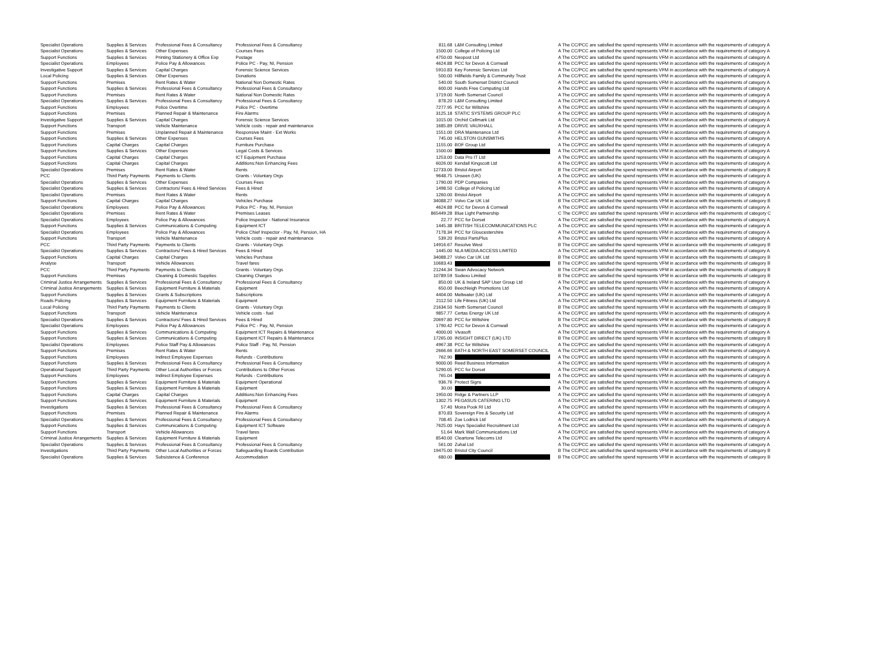| Specialist Operations | Supplies & Services | Professional Fees & Consultancy | Professional Fees & Consultancy | 811.68 | L&M Consulting Limited | A The CC/PCC are satisfied the spend represents VFM in accordance with the requirements of category A |
| Specialist Operations | Supplies & Services | Other Expenses | Courses Fees | 1500.00 | College of Policing Ltd | A The CC/PCC are satisfied the spend represents VFM in accordance with the requirements of category A |
| Support Functions | Supplies & Services | Printing Stationery & Office Exp | Postage | 4750.00 | Neopost Ltd | A The CC/PCC are satisfied the spend represents VFM in accordance with the requirements of category A |
| Specialist Operations | Employees | Police Pay & Allowances | Police PC - Pay, NI, Pension | 4624.88 | PCC for Devon & Cornwall | A The CC/PCC are satisfied the spend represents VFM in accordance with the requirements of category A |
| Investigative Support | Supplies & Services | Capital Charges | Forensic Science Services | 5910.83 | Key Forensic Services Ltd | A The CC/PCC are satisfied the spend represents VFM in accordance with the requirements of category A |
| Local Policing | Supplies & Services | Other Expenses | Donations | 500.00 | Hillfields Family & Community Trust | A The CC/PCC are satisfied the spend represents VFM in accordance with the requirements of category A |
| Support Functions | Premises | Rent Rates & Water | National Non Domestic Rates | 540.00 | South Somerset District Council | A The CC/PCC are satisfied the spend represents VFM in accordance with the requirements of category A |
| Support Functions | Supplies & Services | Professional Fees & Consultancy | Professional Fees & Consultancy | 600.00 | Hands Free Computing Ltd | A The CC/PCC are satisfied the spend represents VFM in accordance with the requirements of category A |
| Support Functions | Premises | Rent Rates & Water | National Non Domestic Rates | 1719.00 | North Somerset Council | A The CC/PCC are satisfied the spend represents VFM in accordance with the requirements of category A |
| Specialist Operations | Supplies & Services | Professional Fees & Consultancy | Professional Fees & Consultancy | 878.20 | L&M Consulting Limited | A The CC/PCC are satisfied the spend represents VFM in accordance with the requirements of category A |
| Support Functions | Employees | Police Overtime | Police PC - Overtime | 7277.95 | PCC for Wiltshire | A The CC/PCC are satisfied the spend represents VFM in accordance with the requirements of category A |
| Support Functions | Premises | Planned Repair & Maintenance | Fire Alarms | 3125.18 | STATIC SYSTEMS GROUP PLC | A The CC/PCC are satisfied the spend represents VFM in accordance with the requirements of category A |
| Investigative Support | Supplies & Services | Capital Charges | Forensic Science Services | 1015.00 | Orchid Cellmark Ltd | A The CC/PCC are satisfied the spend represents VFM in accordance with the requirements of category A |
| Support Functions | Transport | Vehicle Maintenance | Vehicle costs - repair and maintenance | 1685.89 | DRIVE VAUXHALL | A The CC/PCC are satisfied the spend represents VFM in accordance with the requirements of category A |
| Support Functions | Premises | Unplanned Repair & Maintenance | Responsive Maint - Ext Works | 1551.00 | DRA Maintenance Ltd | A The CC/PCC are satisfied the spend represents VFM in accordance with the requirements of category A |
| Support Functions | Supplies & Services | Other Expenses | Courses Fees | 745.00 | HELSTON GUNSMITHS | A The CC/PCC are satisfied the spend represents VFM in accordance with the requirements of category A |
| Support Functions | Capital Charges | Capital Charges | Furniture Purchase | 1155.00 | BOF Group Ltd | A The CC/PCC are satisfied the spend represents VFM in accordance with the requirements of category A |
| Support Functions | Supplies & Services | Other Expenses | Legal Costs & Services | 1500.00 | | A The CC/PCC are satisfied the spend represents VFM in accordance with the requirements of category A |
| Support Functions | Capital Charges | Capital Charges | ICT Equipment Purchase | 1253.00 | Data Pro IT Ltd | A The CC/PCC are satisfied the spend represents VFM in accordance with the requirements of category A |
| Support Functions | Capital Charges | Capital Charges | Additions:Non Enhancing Fees | 6026.00 | Kendall Kingscott Ltd | A The CC/PCC are satisfied the spend represents VFM in accordance with the requirements of category A |
| Specialist Operations | Premises | Rent Rates & Water | Rents | 12733.00 | Bristol Airport | B The CC/PCC are satisfied the spend represents VFM in accordance with the requirements of category B |
| PCC | Third Party Payments | Payments to Clients | Grants - Voluntary Orgs | 9648.75 | Unseen (UK) | A The CC/PCC are satisfied the spend represents VFM in accordance with the requirements of category A |
| Specialist Operations | Supplies & Services | Other Expenses | Courses Fees | 1790.00 | PDP Companies | A The CC/PCC are satisfied the spend represents VFM in accordance with the requirements of category A |
| Specialist Operations | Supplies & Services | Contractors/ Fees & Hired Services | Fees & Hired | 1498.50 | College of Policing Ltd | A The CC/PCC are satisfied the spend represents VFM in accordance with the requirements of category A |
| Specialist Operations | Premises | Rent Rates & Water | Rents | 1260.00 | Bristol Airport | A The CC/PCC are satisfied the spend represents VFM in accordance with the requirements of category A |
| Support Functions | Capital Charges | Capital Charges | Vehicles Purchase | 34088.27 | Volvo Car UK Ltd | B The CC/PCC are satisfied the spend represents VFM in accordance with the requirements of category B |
| Specialist Operations | Employees | Police Pay & Allowances | Police PC - Pay, NI, Pension | 4624.88 | PCC for Devon & Cornwall | A The CC/PCC are satisfied the spend represents VFM in accordance with the requirements of category A |
| Specialist Operations | Premises | Rent Rates & Water | Premises Leases | 865449.28 | Blue Light Partnership | C The CC/PCC are satisfied the spend represents VFM in accordance with the requirements of category C |
| Specialist Operations | Employees | Police Pay & Allowances | Police Inspector - National Insurance | 22.77 | PCC for Dorset | A The CC/PCC are satisfied the spend represents VFM in accordance with the requirements of category A |
| Support Functions | Supplies & Services | Communications & Computing | Equipment ICT | 1445.38 | BRITISH TELECOMMUNICATIONS PLC | A The CC/PCC are satisfied the spend represents VFM in accordance with the requirements of category A |
| Specialist Operations | Employees | Police Pay & Allowances | Police Chief Inspector - Pay, NI, Pension, HA | 7178.34 | PCC for Gloucestershire | A The CC/PCC are satisfied the spend represents VFM in accordance with the requirements of category A |
| Support Functions | Transport | Vehicle Maintenance | Vehicle costs - repair and maintenance | 539.20 | Bristol PartsPlus | A The CC/PCC are satisfied the spend represents VFM in accordance with the requirements of category A |
| PCC | Third Party Payments | Payments to Clients | Grants - Voluntary Orgs | 14916.67 | Resolve West | B The CC/PCC are satisfied the spend represents VFM in accordance with the requirements of category B |
| Specialist Operations | Supplies & Services | Contractors/ Fees & Hired Services | Fees & Hired | 1445.00 | NLA MEDIA ACCESS LIMITED | A The CC/PCC are satisfied the spend represents VFM in accordance with the requirements of category A |
| Support Functions | Capital Charges | Capital Charges | Vehicles Purchase | 34088.27 | Volvo Car UK Ltd | B The CC/PCC are satisfied the spend represents VFM in accordance with the requirements of category B |
| Analyse | Transport | Vehicle Allowances | Travel fares | 10683.43 | | B The CC/PCC are satisfied the spend represents VFM in accordance with the requirements of category B |
| PCC | Third Party Payments | Payments to Clients | Grants - Voluntary Orgs | 21244.34 | Swan Advocacy Network | B The CC/PCC are satisfied the spend represents VFM in accordance with the requirements of category B |
| Support Functions | Premises | Cleaning & Domestic Supplies | Cleaning Charges | 10789.59 | Sodexo Limited | B The CC/PCC are satisfied the spend represents VFM in accordance with the requirements of category B |
| Criminal Justice Arrangements | Supplies & Services | Professional Fees & Consultancy | Professional Fees & Consultancy | 850.00 | UK & Ireland SAP User Group Ltd | A The CC/PCC are satisfied the spend represents VFM in accordance with the requirements of category A |
| Criminal Justice Arrangements | Supplies & Services | Equipment Furniture & Materials | Equipment | 650.00 | Beechleigh Promotions Ltd | A The CC/PCC are satisfied the spend represents VFM in accordance with the requirements of category A |
| Support Functions | Supplies & Services | Grants & Subscriptions | Subscriptions | 4404.00 | Meltwater (UK) Ltd | A The CC/PCC are satisfied the spend represents VFM in accordance with the requirements of category A |
| Roads Policing | Supplies & Services | Equipment Furniture & Materials | Equipment | 2112.50 | Life Fitness (UK) Ltd | A The CC/PCC are satisfied the spend represents VFM in accordance with the requirements of category A |
| Local Policing | Third Party Payments | Payments to Clients | Grants - Voluntary Orgs | 21634.50 | North Somerset Council | B The CC/PCC are satisfied the spend represents VFM in accordance with the requirements of category B |
| Support Functions | Transport | Vehicle Maintenance | Vehicle costs - fuel | 9857.77 | Certas Energy UK Ltd | A The CC/PCC are satisfied the spend represents VFM in accordance with the requirements of category A |
| Specialist Operations | Supplies & Services | Contractors/ Fees & Hired Services | Fees & Hired | 20697.80 | PCC for Wiltshire | B The CC/PCC are satisfied the spend represents VFM in accordance with the requirements of category B |
| Specialist Operations | Employees | Police Pay & Allowances | Police PC - Pay, NI, Pension | 1790.42 | PCC for Devon & Cornwall | A The CC/PCC are satisfied the spend represents VFM in accordance with the requirements of category A |
| Support Functions | Supplies & Services | Communications & Computing | Equipment ICT Repairs & Maintenance | 4000.00 | Vivasoft | A The CC/PCC are satisfied the spend represents VFM in accordance with the requirements of category A |
| Support Functions | Supplies & Services | Communications & Computing | Equipment ICT Repairs & Maintenance | 17265.00 | INSIGHT DIRECT (UK) LTD | B The CC/PCC are satisfied the spend represents VFM in accordance with the requirements of category B |
| Specialist Operations | Employees | Police Staff Pay & Allowances | Police Staff - Pay, NI, Pension | 4967.38 | PCC for Wiltshire | A The CC/PCC are satisfied the spend represents VFM in accordance with the requirements of category A |
| Support Functions | Premises | Rent Rates & Water | Rents | 2666.66 | BATH & NORTH EAST SOMERSET COUNCIL | A The CC/PCC are satisfied the spend represents VFM in accordance with the requirements of category A |
| Support Functions | Employees | Indirect Employee Expenses | Refunds - Contributions | 762.90 | | A The CC/PCC are satisfied the spend represents VFM in accordance with the requirements of category A |
| Support Functions | Supplies & Services | Professional Fees & Consultancy | Professional Fees & Consultancy | 9000.00 | Reed Business Information | A The CC/PCC are satisfied the spend represents VFM in accordance with the requirements of category A |
| Operational Support | Third Party Payments | Other Local Authorities or Forces | Contributions to Other Forces | 5290.05 | PCC for Dorset | A The CC/PCC are satisfied the spend represents VFM in accordance with the requirements of category A |
| Support Functions | Employees | Indirect Employee Expenses | Refunds - Contributions | 765.04 | | A The CC/PCC are satisfied the spend represents VFM in accordance with the requirements of category A |
| Support Functions | Supplies & Services | Equipment Furniture & Materials | Equipment Operational | 936.76 | Protect Signs | A The CC/PCC are satisfied the spend represents VFM in accordance with the requirements of category A |
| Support Functions | Supplies & Services | Equipment Furniture & Materials | Equipment | 30.00 | | A The CC/PCC are satisfied the spend represents VFM in accordance with the requirements of category A |
| Support Functions | Capital Charges | Capital Charges | Additions:Non Enhancing Fees | 1950.00 | Ridge & Partners LLP | A The CC/PCC are satisfied the spend represents VFM in accordance with the requirements of category A |
| Support Functions | Supplies & Services | Equipment Furniture & Materials | Equipment | 1302.75 | PEGASUS CATERING LTD | A The CC/PCC are satisfied the spend represents VFM in accordance with the requirements of category A |
| Investigations | Supplies & Services | Professional Fees & Consultancy | Professional Fees & Consultancy | 57.40 | Moira Pook RI Ltd | A The CC/PCC are satisfied the spend represents VFM in accordance with the requirements of category A |
| Support Functions | Premises | Planned Repair & Maintenance | Fire Alarms | 870.83 | Sovereign Fire & Security Ltd | A The CC/PCC are satisfied the spend represents VFM in accordance with the requirements of category A |
| Specialist Operations | Supplies & Services | Professional Fees & Consultancy | Professional Fees & Consultancy | 708.45 | Zoe Lodrick Ltd | A The CC/PCC are satisfied the spend represents VFM in accordance with the requirements of category A |
| Support Functions | Supplies & Services | Communications & Computing | Equipment ICT Software | 7625.00 | Hays Specialist Recruitment Ltd | A The CC/PCC are satisfied the spend represents VFM in accordance with the requirements of category A |
| Support Functions | Transport | Vehicle Allowances | Travel fares | 51.64 | Mark Wall Communications Ltd | A The CC/PCC are satisfied the spend represents VFM in accordance with the requirements of category A |
| Criminal Justice Arrangements | Supplies & Services | Equipment Furniture & Materials | Equipment | 8540.00 | Cleartone Telecoms Ltd | A The CC/PCC are satisfied the spend represents VFM in accordance with the requirements of category A |
| Specialist Operations | Supplies & Services | Professional Fees & Consultancy | Professional Fees & Consultancy | 561.00 | Zuhal Ltd | A The CC/PCC are satisfied the spend represents VFM in accordance with the requirements of category A |
| Investigations | Third Party Payments | Other Local Authorities or Forces | Safeguarding Boards Contribution | 19475.00 | Bristol City Council | B The CC/PCC are satisfied the spend represents VFM in accordance with the requirements of category B |
| Specialist Operations | Supplies & Services | Subsistence & Conference | Accommodation | 680.00 | | B The CC/PCC are satisfied the spend represents VFM in accordance with the requirements of category B |